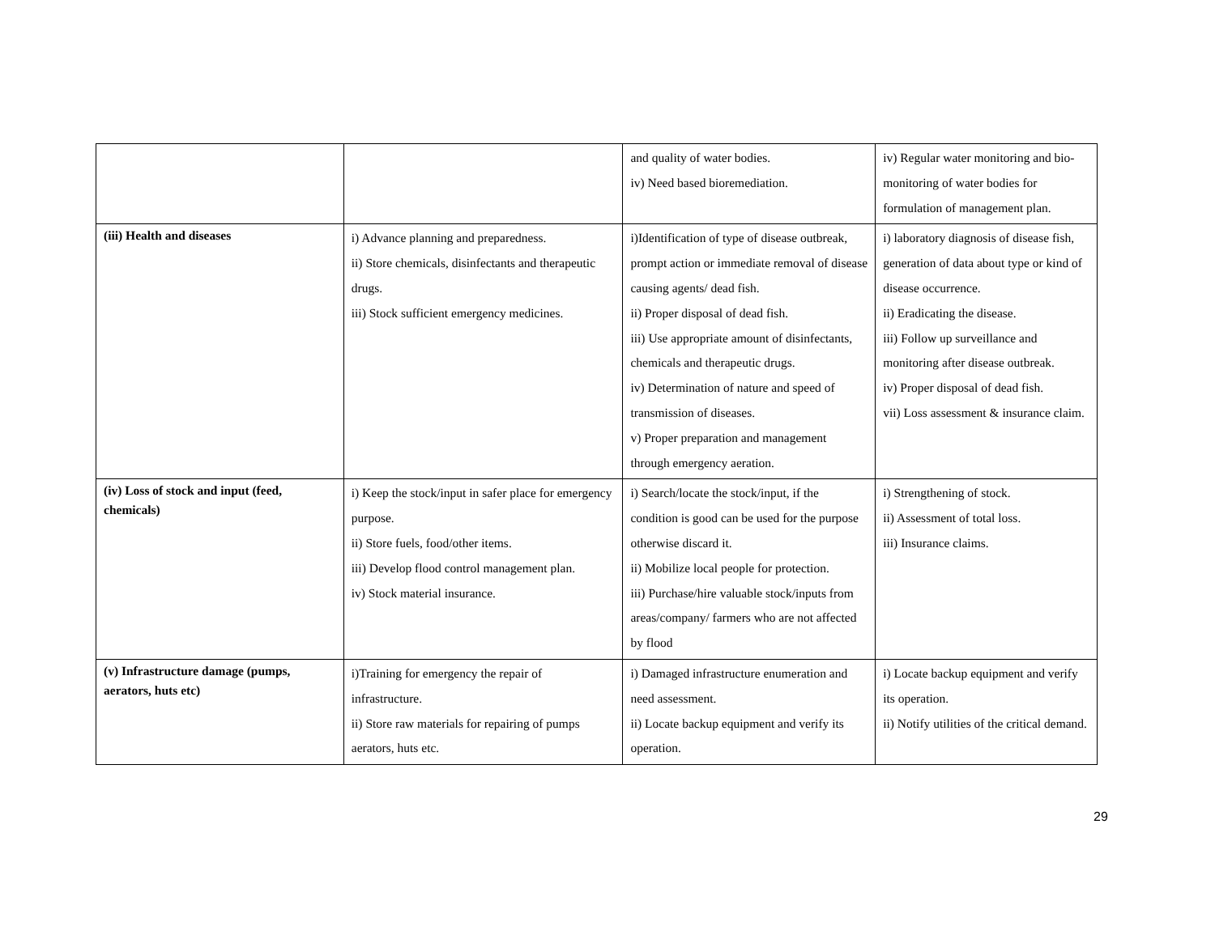| | | and quality of water bodies. iv) Need based bioremediation. | iv) Regular water monitoring and bio-monitoring of water bodies for formulation of management plan. |
| (iii) Health and diseases | i) Advance planning and preparedness. ii) Store chemicals, disinfectants and therapeutic drugs. iii) Stock sufficient emergency medicines. | i)Identification of type of disease outbreak, prompt action or immediate removal of disease causing agents/ dead fish. ii) Proper disposal of dead fish. iii) Use appropriate amount of disinfectants, chemicals and therapeutic drugs. iv) Determination of nature and speed of transmission of diseases. v) Proper preparation and management through emergency aeration. | i) laboratory diagnosis of disease fish, generation of data about type or kind of disease occurrence. ii) Eradicating the disease. iii) Follow up surveillance and monitoring after disease outbreak. iv) Proper disposal of dead fish. vii) Loss assessment & insurance claim. |
| (iv) Loss of stock and input (feed, chemicals) | i) Keep the stock/input in safer place for emergency purpose. ii) Store fuels, food/other items. iii) Develop flood control management plan. iv) Stock material insurance. | i) Search/locate the stock/input, if the condition is good can be used for the purpose otherwise discard it. ii) Mobilize local people for protection. iii) Purchase/hire valuable stock/inputs from areas/company/ farmers who are not affected by flood | i) Strengthening of stock. ii) Assessment of total loss. iii) Insurance claims. |
| (v) Infrastructure damage (pumps, aerators, huts etc) | i)Training for emergency the repair of infrastructure. ii) Store raw materials for repairing of pumps aerators, huts etc. | i) Damaged infrastructure enumeration and need assessment. ii) Locate backup equipment and verify its operation. | i) Locate backup equipment and verify its operation. ii) Notify utilities of the critical demand. |
29